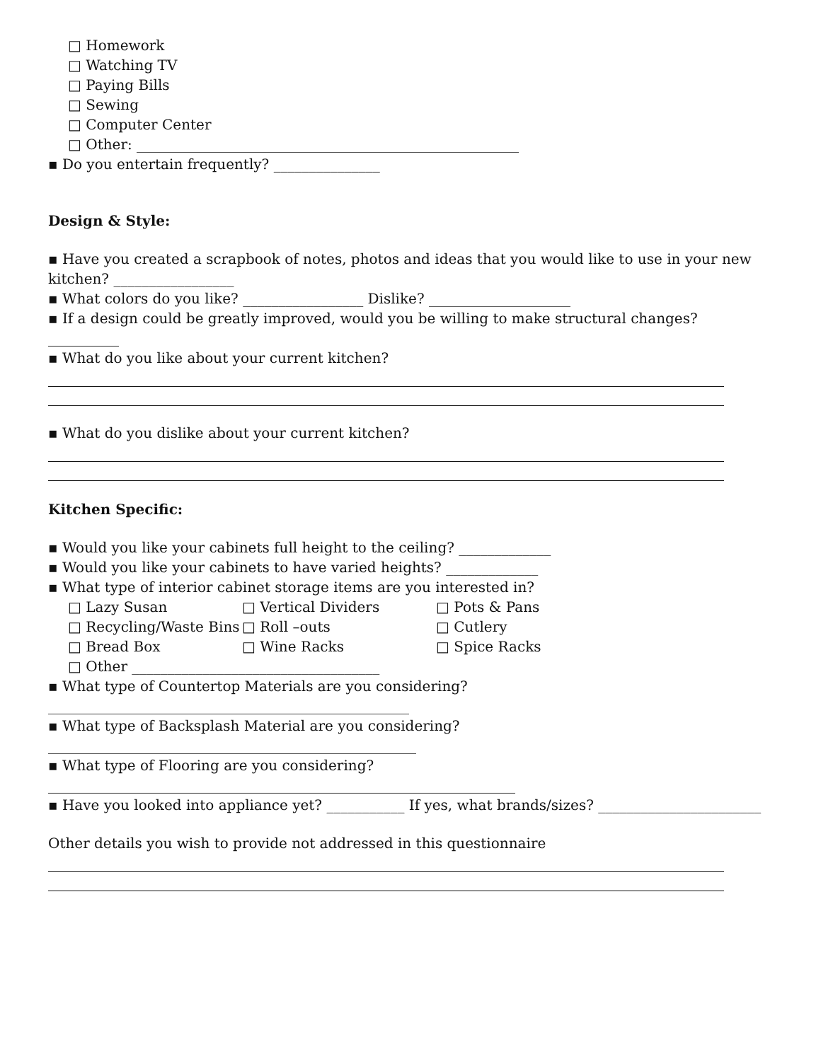□ Homework
□ Watching TV
□ Paying Bills
□ Sewing
□ Computer Center
□ Other: ______________________________________________________
▪ Do you entertain frequently? _______________
Design & Style:
▪ Have you created a scrapbook of notes, photos and ideas that you would like to use in your new
kitchen? _________________
▪ What colors do you like? _________________ Dislike? ____________________
▪ If a design could be greatly improved, would you be willing to make structural changes?
__________
▪ What do you like about your current kitchen?
▪ What do you dislike about your current kitchen?
Kitchen Specific:
▪ Would you like your cabinets full height to the ceiling? _____________
▪ Would you like your cabinets to have varied heights? _____________
▪ What type of interior cabinet storage items are you interested in?
□ Lazy Susan □ Vertical Dividers □ Pots & Pans
□ Recycling/Waste Bins □ Roll –outs □ Cutlery
□ Bread Box □ Wine Racks □ Spice Racks
□ Other ___________________________________
▪ What type of Countertop Materials are you considering?
___________________________________________________
▪ What type of Backsplash Material are you considering?
____________________________________________________
▪ What type of Flooring are you considering?
__________________________________________________________________
▪ Have you looked into appliance yet? ___________ If yes, what brands/sizes? _______________________
Other details you wish to provide not addressed in this questionnaire